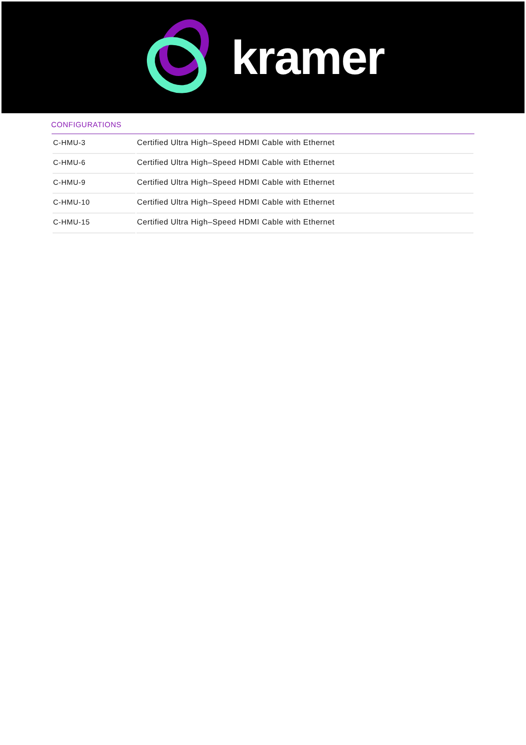kramer
CONFIGURATIONS
| C-HMU-3 | Certified Ultra High–Speed HDMI Cable with Ethernet |
| C-HMU-6 | Certified Ultra High–Speed HDMI Cable with Ethernet |
| C-HMU-9 | Certified Ultra High–Speed HDMI Cable with Ethernet |
| C-HMU-10 | Certified Ultra High–Speed HDMI Cable with Ethernet |
| C-HMU-15 | Certified Ultra High–Speed HDMI Cable with Ethernet |